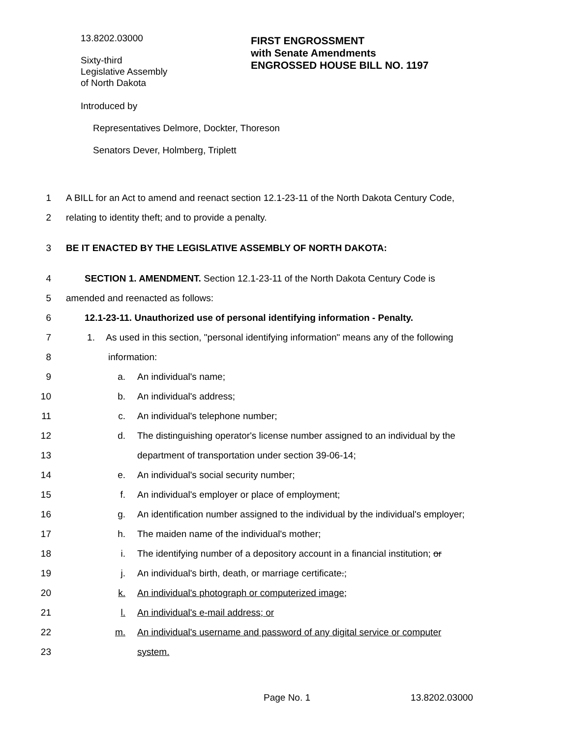13.8202.03000
Sixty-third
Legislative Assembly
of North Dakota
FIRST ENGROSSMENT
with Senate Amendments
ENGROSSED HOUSE BILL NO. 1197
Introduced by
Representatives Delmore, Dockter, Thoreson
Senators Dever, Holmberg, Triplett
1 A BILL for an Act to amend and reenact section 12.1-23-11 of the North Dakota Century Code,
2 relating to identity theft; and to provide a penalty.
3 BE IT ENACTED BY THE LEGISLATIVE ASSEMBLY OF NORTH DAKOTA:
4 SECTION 1. AMENDMENT. Section 12.1-23-11 of the North Dakota Century Code is
5 amended and reenacted as follows:
6 12.1-23-11. Unauthorized use of personal identifying information - Penalty.
7 1. As used in this section, "personal identifying information" means any of the following
8 information:
9 a. An individual's name;
10 b. An individual's address;
11 c. An individual's telephone number;
12 d. The distinguishing operator's license number assigned to an individual by the
13 department of transportation under section 39-06-14;
14 e. An individual's social security number;
15 f. An individual's employer or place of employment;
16 g. An identification number assigned to the individual by the individual's employer;
17 h. The maiden name of the individual's mother;
18 i. The identifying number of a depository account in a financial institution; or
19 j. An individual's birth, death, or marriage certificate.;
20 k. An individual's photograph or computerized image;
21 l. An individual's e-mail address; or
22 m. An individual's username and password of any digital service or computer
23 system.
Page No. 1 13.8202.03000